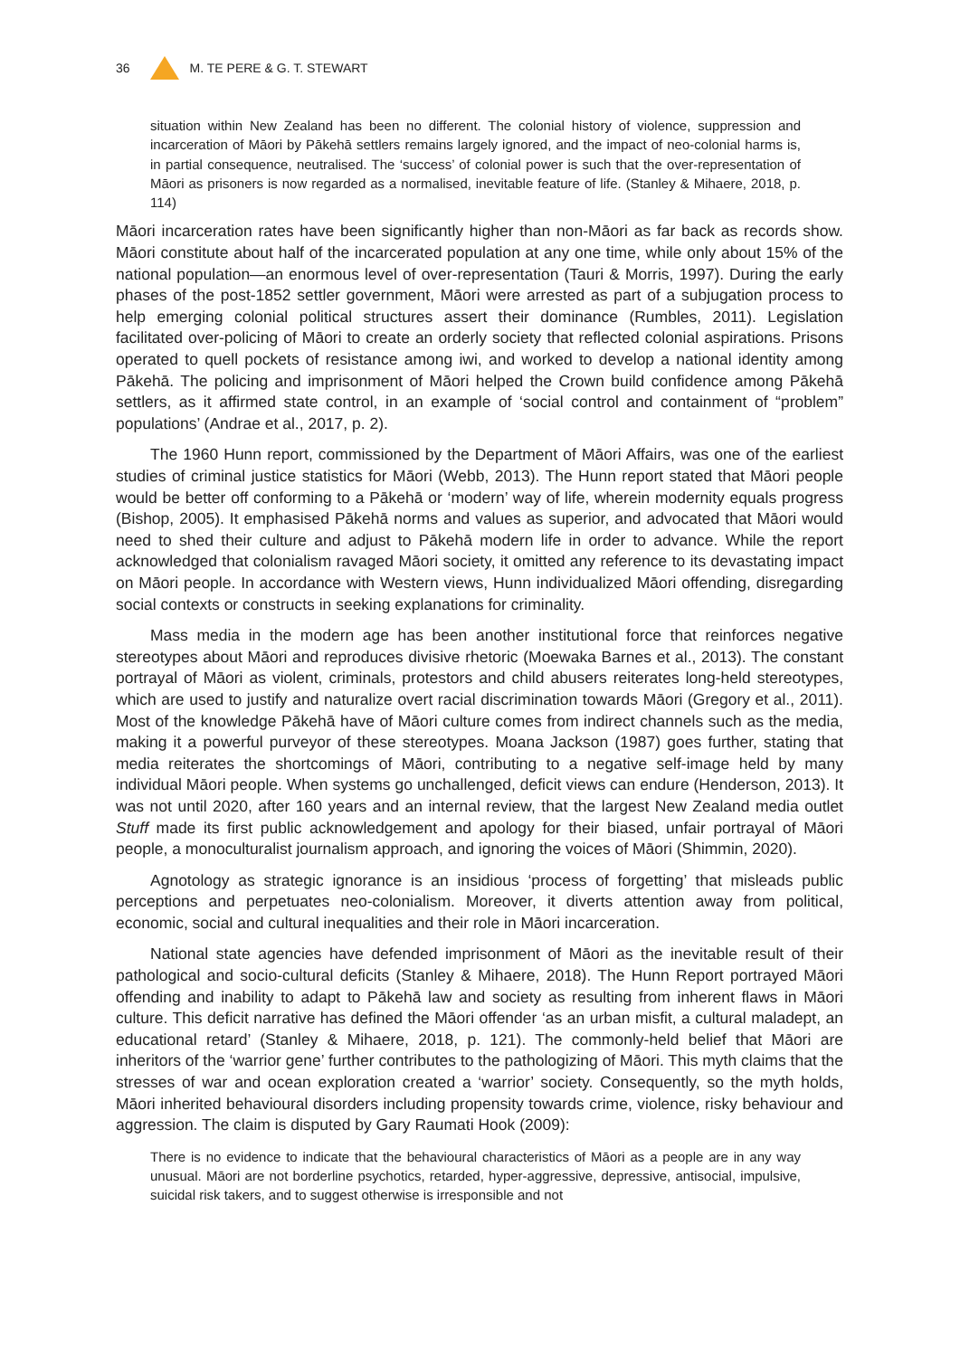36 M. TE PERE & G. T. STEWART
situation within New Zealand has been no different. The colonial history of violence, suppression and incarceration of Māori by Pākehā settlers remains largely ignored, and the impact of neo-colonial harms is, in partial consequence, neutralised. The ‘success’ of colonial power is such that the over-representation of Māori as prisoners is now regarded as a normalised, inevitable feature of life. (Stanley & Mihaere, 2018, p. 114)
Māori incarceration rates have been significantly higher than non-Māori as far back as records show. Māori constitute about half of the incarcerated population at any one time, while only about 15% of the national population—an enormous level of over-representation (Tauri & Morris, 1997). During the early phases of the post-1852 settler government, Māori were arrested as part of a subjugation process to help emerging colonial political structures assert their dominance (Rumbles, 2011). Legislation facilitated over-policing of Māori to create an orderly society that reflected colonial aspirations. Prisons operated to quell pockets of resistance among iwi, and worked to develop a national identity among Pākehā. The policing and imprisonment of Māori helped the Crown build confidence among Pākehā settlers, as it affirmed state control, in an example of ‘social control and containment of “problem” populations’ (Andrae et al., 2017, p. 2).
The 1960 Hunn report, commissioned by the Department of Māori Affairs, was one of the earliest studies of criminal justice statistics for Māori (Webb, 2013). The Hunn report stated that Māori people would be better off conforming to a Pākehā or ‘modern’ way of life, wherein modernity equals progress (Bishop, 2005). It emphasised Pākehā norms and values as superior, and advocated that Māori would need to shed their culture and adjust to Pākehā modern life in order to advance. While the report acknowledged that colonialism ravaged Māori society, it omitted any reference to its devastating impact on Māori people. In accordance with Western views, Hunn individualized Māori offending, disregarding social contexts or constructs in seeking explanations for criminality.
Mass media in the modern age has been another institutional force that reinforces negative stereotypes about Māori and reproduces divisive rhetoric (Moewaka Barnes et al., 2013). The constant portrayal of Māori as violent, criminals, protestors and child abusers reiterates long-held stereotypes, which are used to justify and naturalize overt racial discrimination towards Māori (Gregory et al., 2011). Most of the knowledge Pākehā have of Māori culture comes from indirect channels such as the media, making it a powerful purveyor of these stereotypes. Moana Jackson (1987) goes further, stating that media reiterates the shortcomings of Māori, contributing to a negative self-image held by many individual Māori people. When systems go unchallenged, deficit views can endure (Henderson, 2013). It was not until 2020, after 160 years and an internal review, that the largest New Zealand media outlet Stuff made its first public acknowledgement and apology for their biased, unfair portrayal of Māori people, a monoculturalist journalism approach, and ignoring the voices of Māori (Shimmin, 2020).
Agnotology as strategic ignorance is an insidious ‘process of forgetting’ that misleads public perceptions and perpetuates neo-colonialism. Moreover, it diverts attention away from political, economic, social and cultural inequalities and their role in Māori incarceration.
National state agencies have defended imprisonment of Māori as the inevitable result of their pathological and socio-cultural deficits (Stanley & Mihaere, 2018). The Hunn Report portrayed Māori offending and inability to adapt to Pākehā law and society as resulting from inherent flaws in Māori culture. This deficit narrative has defined the Māori offender ‘as an urban misfit, a cultural maladept, an educational retard’ (Stanley & Mihaere, 2018, p. 121). The commonly-held belief that Māori are inheritors of the ‘warrior gene’ further contributes to the pathologizing of Māori. This myth claims that the stresses of war and ocean exploration created a ‘warrior’ society. Consequently, so the myth holds, Māori inherited behavioural disorders including propensity towards crime, violence, risky behaviour and aggression. The claim is disputed by Gary Raumati Hook (2009):
There is no evidence to indicate that the behavioural characteristics of Māori as a people are in any way unusual. Māori are not borderline psychotics, retarded, hyper-aggressive, depressive, antisocial, impulsive, suicidal risk takers, and to suggest otherwise is irresponsible and not